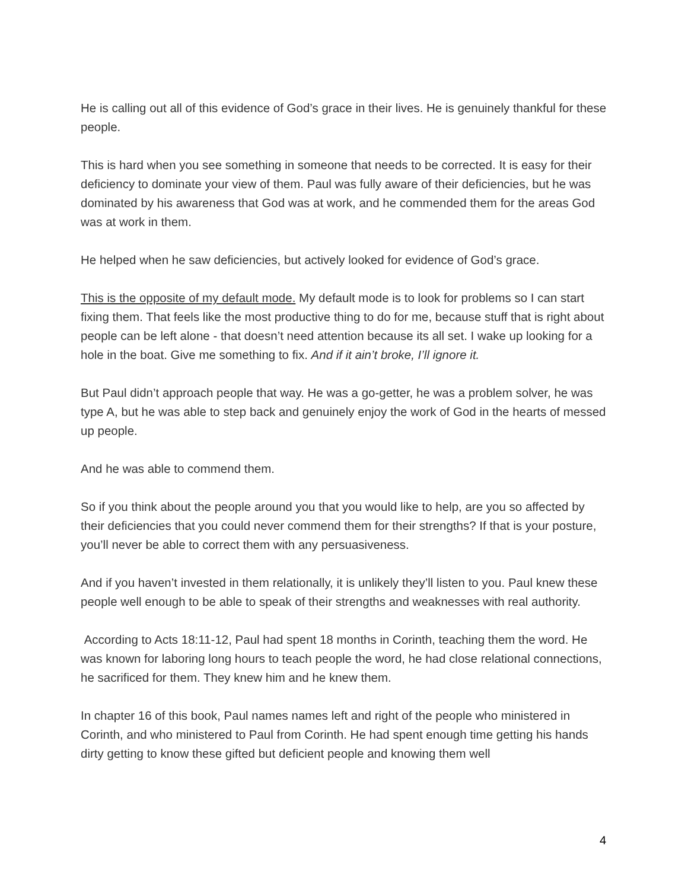He is calling out all of this evidence of God’s grace in their lives. He is genuinely thankful for these people.
This is hard when you see something in someone that needs to be corrected. It is easy for their deficiency to dominate your view of them. Paul was fully aware of their deficiencies, but he was dominated by his awareness that God was at work, and he commended them for the areas God was at work in them.
He helped when he saw deficiencies, but actively looked for evidence of God’s grace.
This is the opposite of my default mode. My default mode is to look for problems so I can start fixing them. That feels like the most productive thing to do for me, because stuff that is right about people can be left alone - that doesn’t need attention because its all set. I wake up looking for a hole in the boat. Give me something to fix. And if it ain’t broke, I’ll ignore it.
But Paul didn’t approach people that way. He was a go-getter, he was a problem solver, he was type A, but he was able to step back and genuinely enjoy the work of God in the hearts of messed up people.
And he was able to commend them.
So if you think about the people around you that you would like to help, are you so affected by their deficiencies that you could never commend them for their strengths? If that is your posture, you’ll never be able to correct them with any persuasiveness.
And if you haven’t invested in them relationally, it is unlikely they’ll listen to you. Paul knew these people well enough to be able to speak of their strengths and weaknesses with real authority.
According to Acts 18:11-12, Paul had spent 18 months in Corinth, teaching them the word. He was known for laboring long hours to teach people the word, he had close relational connections, he sacrificed for them. They knew him and he knew them.
In chapter 16 of this book, Paul names names left and right of the people who ministered in Corinth, and who ministered to Paul from Corinth. He had spent enough time getting his hands dirty getting to know these gifted but deficient people and knowing them well
4